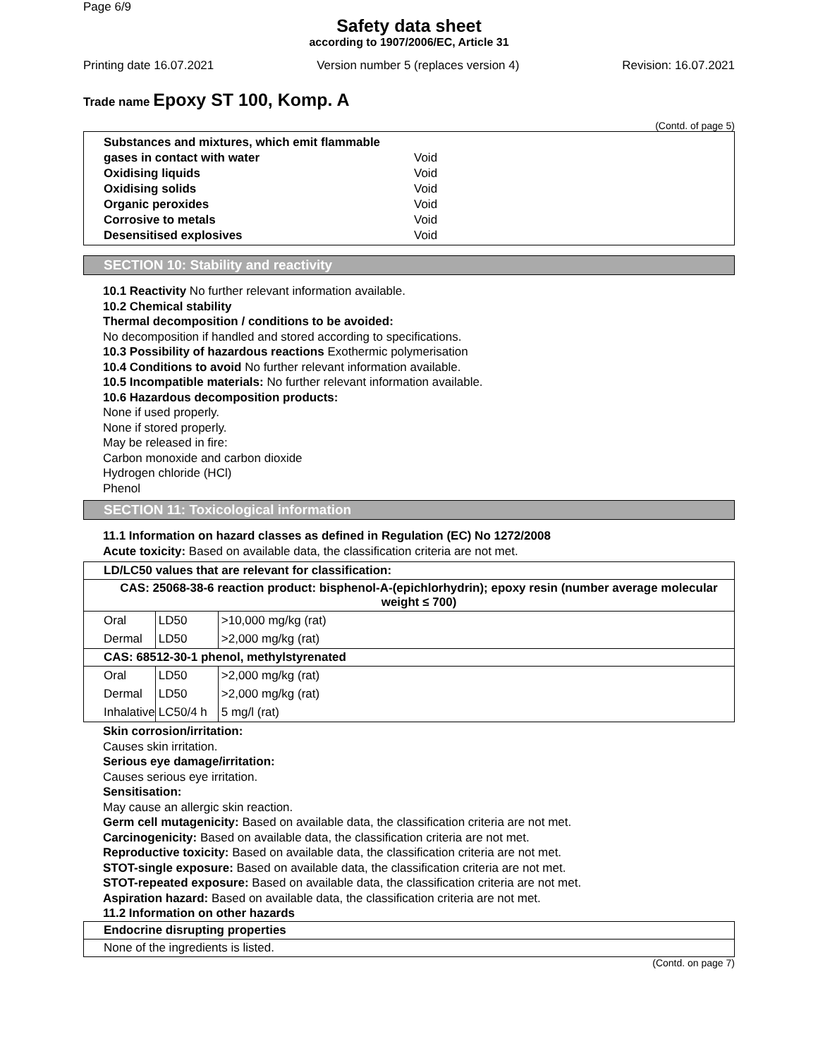Page 6/9
Safety data sheet
according to 1907/2006/EC, Article 31
Printing date 16.07.2021 Version number 5 (replaces version 4) Revision: 16.07.2021
Trade name Epoxy ST 100, Komp. A
(Contd. of page 5)
Substances and mixtures, which emit flammable
gases in contact with water Void
Oxidising liquids Void
Oxidising solids Void
Organic peroxides Void
Corrosive to metals Void
Desensitised explosives Void
SECTION 10: Stability and reactivity
10.1 Reactivity No further relevant information available.
10.2 Chemical stability
Thermal decomposition / conditions to be avoided:
No decomposition if handled and stored according to specifications.
10.3 Possibility of hazardous reactions Exothermic polymerisation
10.4 Conditions to avoid No further relevant information available.
10.5 Incompatible materials: No further relevant information available.
10.6 Hazardous decomposition products:
None if used properly.
None if stored properly.
May be released in fire:
Carbon monoxide and carbon dioxide
Hydrogen chloride (HCl)
Phenol
SECTION 11: Toxicological information
11.1 Information on hazard classes as defined in Regulation (EC) No 1272/2008
Acute toxicity: Based on available data, the classification criteria are not met.
| LD/LC50 values that are relevant for classification: | | |
| --- | --- | --- |
| CAS: 25068-38-6 reaction product: bisphenol-A-(epichlorhydrin); epoxy resin (number average molecular weight ≤ 700) | | |
| Oral | LD50 | >10,000 mg/kg (rat) |
| Dermal | LD50 | >2,000 mg/kg (rat) |
| CAS: 68512-30-1 phenol, methylstyrenated | | |
| Oral | LD50 | >2,000 mg/kg (rat) |
| Dermal | LD50 | >2,000 mg/kg (rat) |
| Inhalative | LC50/4 h | 5 mg/l (rat) |
Skin corrosion/irritation:
Causes skin irritation.
Serious eye damage/irritation:
Causes serious eye irritation.
Sensitisation:
May cause an allergic skin reaction.
Germ cell mutagenicity: Based on available data, the classification criteria are not met.
Carcinogenicity: Based on available data, the classification criteria are not met.
Reproductive toxicity: Based on available data, the classification criteria are not met.
STOT-single exposure: Based on available data, the classification criteria are not met.
STOT-repeated exposure: Based on available data, the classification criteria are not met.
Aspiration hazard: Based on available data, the classification criteria are not met.
11.2 Information on other hazards
| Endocrine disrupting properties |
| --- |
| None of the ingredients is listed. |
(Contd. on page 7)